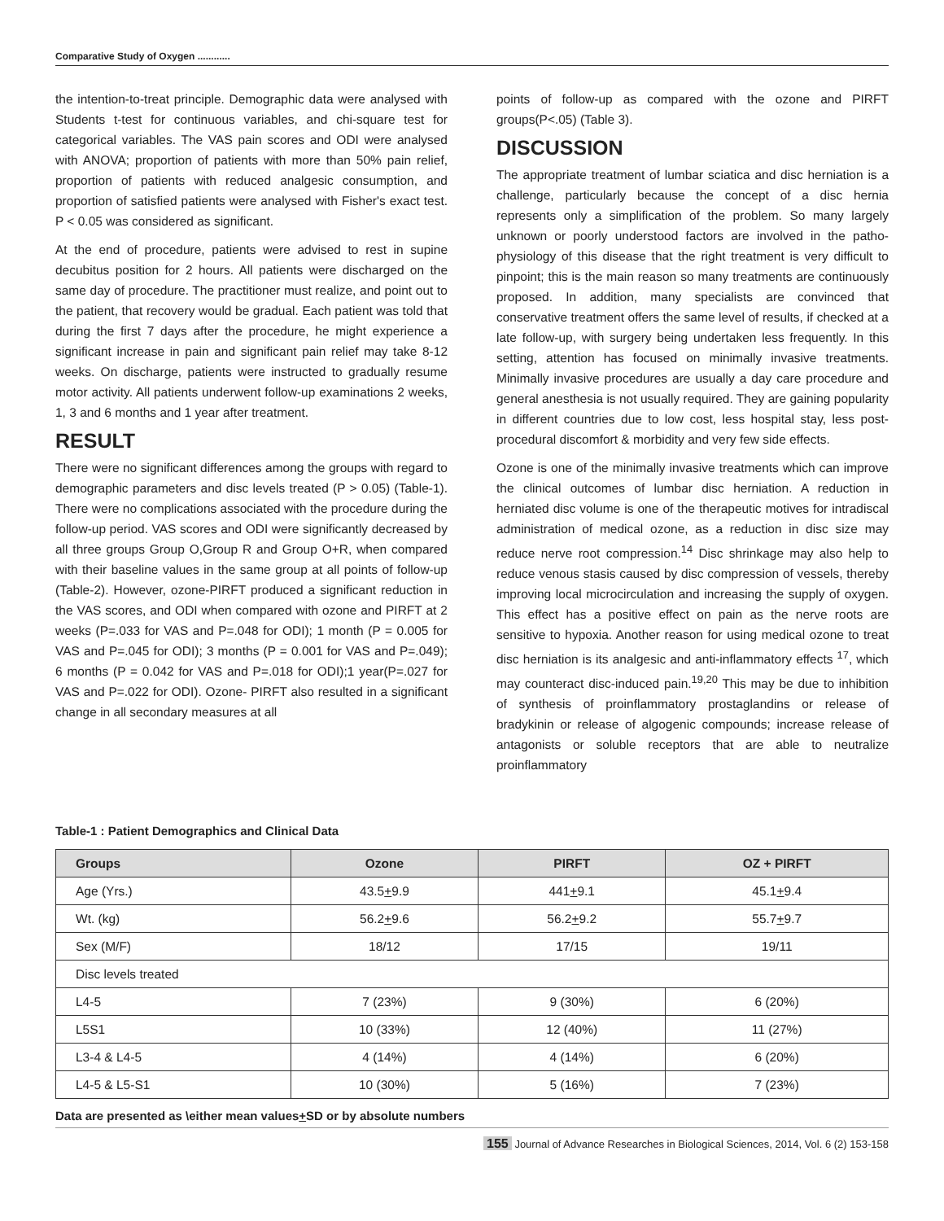Comparative Study of Oxygen ............
the intention-to-treat principle. Demographic data were analysed with Students t-test for continuous variables, and chi-square test for categorical variables. The VAS pain scores and ODI were analysed with ANOVA; proportion of patients with more than 50% pain relief, proportion of patients with reduced analgesic consumption, and proportion of satisfied patients were analysed with Fisher's exact test. P < 0.05 was considered as significant.
At the end of procedure, patients were advised to rest in supine decubitus position for 2 hours. All patients were discharged on the same day of procedure. The practitioner must realize, and point out to the patient, that recovery would be gradual. Each patient was told that during the first 7 days after the procedure, he might experience a significant increase in pain and significant pain relief may take 8-12 weeks. On discharge, patients were instructed to gradually resume motor activity. All patients underwent follow-up examinations 2 weeks, 1, 3 and 6 months and 1 year after treatment.
RESULT
There were no significant differences among the groups with regard to demographic parameters and disc levels treated (P > 0.05) (Table-1). There were no complications associated with the procedure during the follow-up period. VAS scores and ODI were significantly decreased by all three groups Group O,Group R and Group O+R, when compared with their baseline values in the same group at all points of follow-up (Table-2). However, ozone-PIRFT produced a significant reduction in the VAS scores, and ODI when compared with ozone and PIRFT at 2 weeks (P=.033 for VAS and P=.048 for ODI); 1 month (P = 0.005 for VAS and P=.045 for ODI); 3 months (P = 0.001 for VAS and P=.049); 6 months (P = 0.042 for VAS and P=.018 for ODI);1 year(P=.027 for VAS and P=.022 for ODI). Ozone- PIRFT also resulted in a significant change in all secondary measures at all
points of follow-up as compared with the ozone and PIRFT groups(P<.05) (Table 3).
DISCUSSION
The appropriate treatment of lumbar sciatica and disc herniation is a challenge, particularly because the concept of a disc hernia represents only a simplification of the problem. So many largely unknown or poorly understood factors are involved in the patho-physiology of this disease that the right treatment is very difficult to pinpoint; this is the main reason so many treatments are continuously proposed. In addition, many specialists are convinced that conservative treatment offers the same level of results, if checked at a late follow-up, with surgery being undertaken less frequently. In this setting, attention has focused on minimally invasive treatments. Minimally invasive procedures are usually a day care procedure and general anesthesia is not usually required. They are gaining popularity in different countries due to low cost, less hospital stay, less post-procedural discomfort & morbidity and very few side effects.
Ozone is one of the minimally invasive treatments which can improve the clinical outcomes of lumbar disc herniation. A reduction in herniated disc volume is one of the therapeutic motives for intradiscal administration of medical ozone, as a reduction in disc size may reduce nerve root compression.<sup>14</sup> Disc shrinkage may also help to reduce venous stasis caused by disc compression of vessels, thereby improving local microcirculation and increasing the supply of oxygen. This effect has a positive effect on pain as the nerve roots are sensitive to hypoxia. Another reason for using medical ozone to treat disc herniation is its analgesic and anti-inflammatory effects <sup>17</sup>, which may counteract disc-induced pain.<sup>19,20</sup> This may be due to inhibition of synthesis of proinflammatory prostaglandins or release of bradykinin or release of algogenic compounds; increase release of antagonists or soluble receptors that are able to neutralize proinflammatory
Table-1 : Patient Demographics and Clinical Data
| Groups | Ozone | PIRFT | OZ + PIRFT |
| --- | --- | --- | --- |
| Age (Yrs.) | 43.5 + 9.9 | 441 + 9.1 | 45.1 + 9.4 |
| Wt. (kg) | 56.2 + 9.6 | 56.2 + 9.2 | 55.7 + 9.7 |
| Sex (M/F) | 18/12 | 17/15 | 19/11 |
| Disc levels treated | | | |
| L4-5 | 7 (23%) | 9 (30%) | 6 (20%) |
| L5S1 | 10 (33%) | 12 (40%) | 11 (27%) |
| L3-4 & L4-5 | 4 (14%) | 4 (14%) | 6 (20%) |
| L4-5 & L5-S1 | 10 (30%) | 5 (16%) | 7 (23%) |
Data are presented as \either mean values+SD or by absolute numbers
155 Journal of Advance Researches in Biological Sciences, 2014, Vol. 6 (2) 153-158